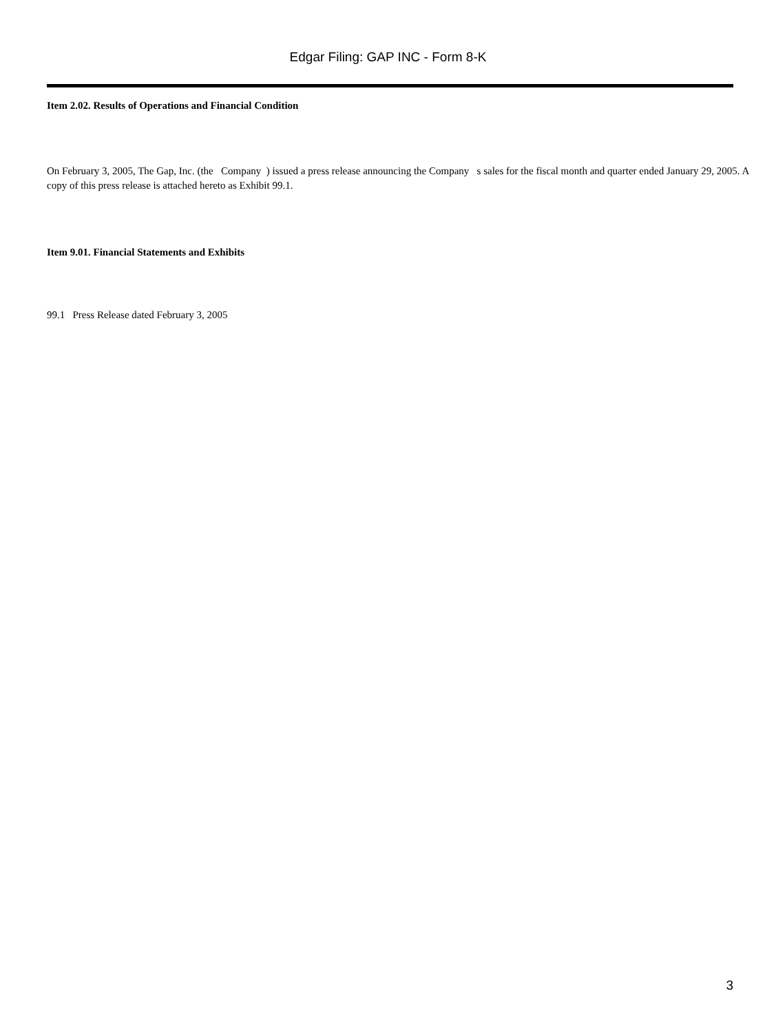Edgar Filing: GAP INC - Form 8-K
Item 2.02. Results of Operations and Financial Condition
On February 3, 2005, The Gap, Inc. (the Company ) issued a press release announcing the Company s sales for the fiscal month and quarter ended January 29, 2005. A copy of this press release is attached hereto as Exhibit 99.1.
Item 9.01. Financial Statements and Exhibits
99.1 Press Release dated February 3, 2005
3